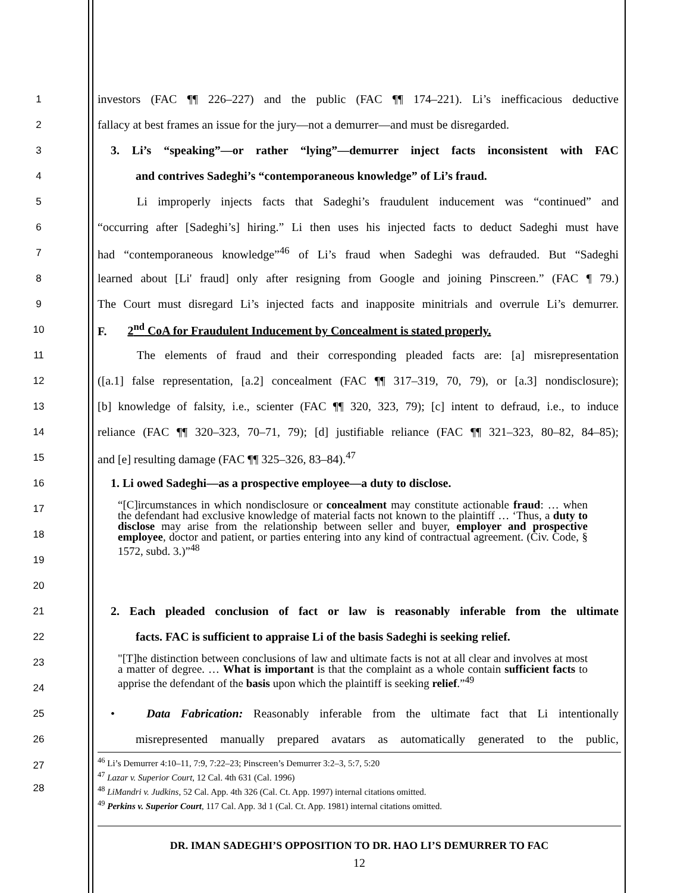1
investors (FAC ¶¶ 226–227) and the public (FAC ¶¶ 174–221). Li’s inefficacious deductive
2
fallacy at best frames an issue for the jury—not a demurrer—and must be disregarded.
3
3. Li’s “speaking”—or rather “lying”—demurrer inject facts inconsistent with FAC
4
and contrives Sadeghi’s “contemporaneous knowledge” of Li’s fraud.
5
Li improperly injects facts that Sadeghi’s fraudulent inducement was “continued” and
6
“occurring after [Sadeghi’s] hiring.” Li then uses his injected facts to deduct Sadeghi must have
7
had “contemporaneous knowledge”<sup>46</sup> of Li’s fraud when Sadeghi was defrauded. But “Sadeghi
8
learned about [Li' fraud] only after resigning from Google and joining Pinscreen.” (FAC ¶ 79.)
9
The Court must disregard Li’s injected facts and inapposite minitrials and overrule Li’s demurrer.
10
F. 2<sup>nd</sup> CoA for Fraudulent Inducement by Concealment is stated properly.
11
The elements of fraud and their corresponding pleaded facts are: [a] misrepresentation
12
([a.1] false representation, [a.2] concealment (FAC ¶¶ 317–319, 70, 79), or [a.3] nondisclosure);
13
[b] knowledge of falsity, i.e., scienter (FAC ¶¶ 320, 323, 79); [c] intent to defraud, i.e., to induce
14
reliance (FAC ¶¶ 320–323, 70–71, 79); [d] justifiable reliance (FAC ¶¶ 321–323, 80–82, 84–85);
15
and [e] resulting damage (FAC ¶¶ 325–326, 83–84).<sup>47</sup>
16
1. Li owed Sadeghi—as a prospective employee—a duty to disclose.
17
18
19
20
“[C]ircumstances in which nondisclosure or concealment may constitute actionable fraud: … when the defendant had exclusive knowledge of material facts not known to the plaintiff … ‘Thus, a duty to disclose may arise from the relationship between seller and buyer, employer and prospective employee, doctor and patient, or parties entering into any kind of contractual agreement. (Civ. Code, § 1572, subd. 3.)”<sup>48</sup>
21
2. Each pleaded conclusion of fact or law is reasonably inferable from the ultimate
22
facts. FAC is sufficient to appraise Li of the basis Sadeghi is seeking relief.
23
24
"[T]he distinction between conclusions of law and ultimate facts is not at all clear and involves at most a matter of degree. … What is important is that the complaint as a whole contain sufficient facts to apprise the defendant of the basis upon which the plaintiff is seeking relief.”<sup>49</sup>
25
• Data Fabrication: Reasonably inferable from the ultimate fact that Li intentionally
26
misrepresented manually prepared avatars as automatically generated to the public,
27
28
<sup>46</sup> Li’s Demurrer 4:10–11, 7:9, 7:22–23; Pinscreen’s Demurrer 3:2–3, 5:7, 5:20
<sup>47</sup> Lazar v. Superior Court, 12 Cal. 4th 631 (Cal. 1996)
<sup>48</sup> LiMandri v. Judkins, 52 Cal. App. 4th 326 (Cal. Ct. App. 1997) internal citations omitted.
<sup>49</sup> Perkins v. Superior Court, 117 Cal. App. 3d 1 (Cal. Ct. App. 1981) internal citations omitted.
DR. IMAN SADEGHI’S OPPOSITION TO DR. HAO LI’S DEMURRER TO FAC
12